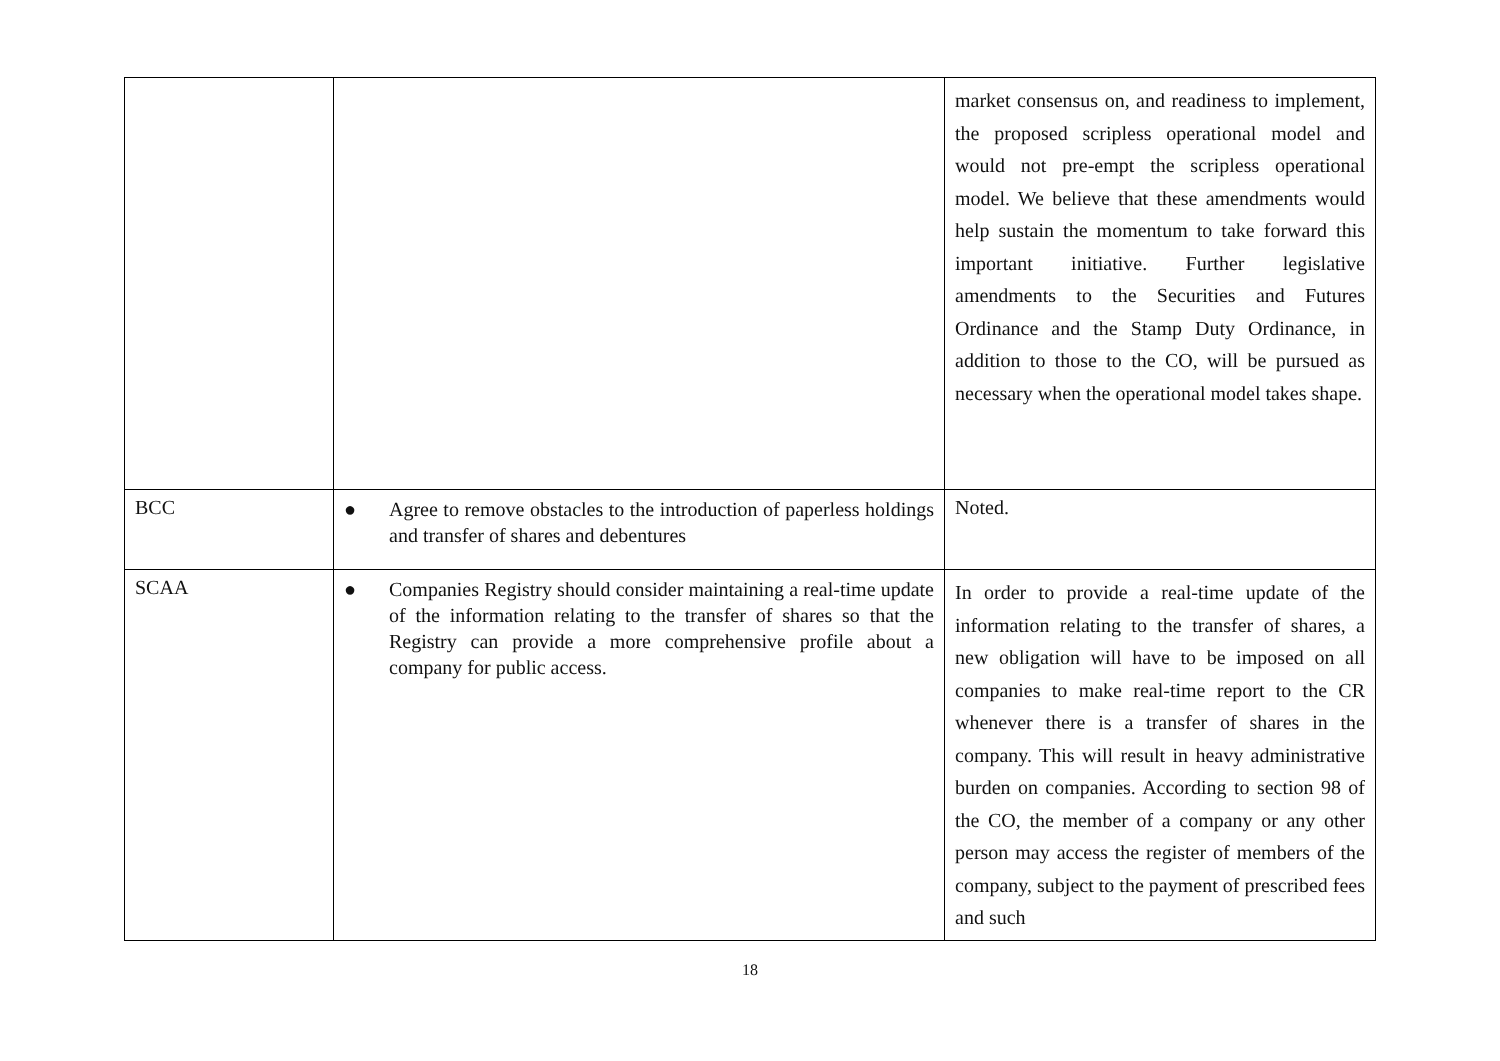| | | market consensus on, and readiness to implement, the proposed scripless operational model and would not pre-empt the scripless operational model. We believe that these amendments would help sustain the momentum to take forward this important initiative. Further legislative amendments to the Securities and Futures Ordinance and the Stamp Duty Ordinance, in addition to those to the CO, will be pursued as necessary when the operational model takes shape. |
| BCC | ● Agree to remove obstacles to the introduction of paperless holdings and transfer of shares and debentures | Noted. |
| SCAA | ● Companies Registry should consider maintaining a real-time update of the information relating to the transfer of shares so that the Registry can provide a more comprehensive profile about a company for public access. | In order to provide a real-time update of the information relating to the transfer of shares, a new obligation will have to be imposed on all companies to make real-time report to the CR whenever there is a transfer of shares in the company. This will result in heavy administrative burden on companies. According to section 98 of the CO, the member of a company or any other person may access the register of members of the company, subject to the payment of prescribed fees and such |
18